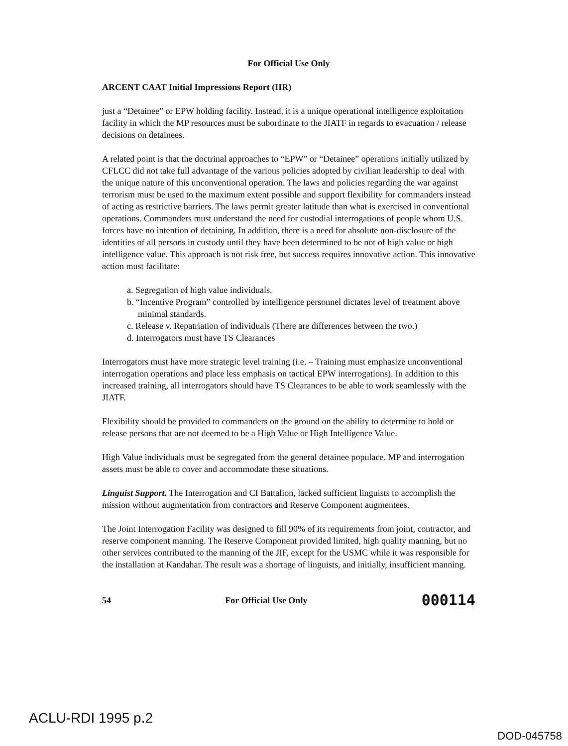For Official Use Only
ARCENT CAAT Initial Impressions Report (IIR)
just a “Detainee” or EPW holding facility. Instead, it is a unique operational intelligence exploitation facility in which the MP resources must be subordinate to the JIATF in regards to evacuation / release decisions on detainees.
A related point is that the doctrinal approaches to “EPW” or “Detainee” operations initially utilized by CFLCC did not take full advantage of the various policies adopted by civilian leadership to deal with the unique nature of this unconventional operation. The laws and policies regarding the war against terrorism must be used to the maximum extent possible and support flexibility for commanders instead of acting as restrictive barriers. The laws permit greater latitude than what is exercised in conventional operations. Commanders must understand the need for custodial interrogations of people whom U.S. forces have no intention of detaining. In addition, there is a need for absolute non-disclosure of the identities of all persons in custody until they have been determined to be not of high value or high intelligence value. This approach is not risk free, but success requires innovative action. This innovative action must facilitate:
a. Segregation of high value individuals.
b. “Incentive Program” controlled by intelligence personnel dictates level of treatment above minimal standards.
c. Release v. Repatriation of individuals (There are differences between the two.)
d. Interrogators must have TS Clearances
Interrogators must have more strategic level training (i.e. – Training must emphasize unconventional interrogation operations and place less emphasis on tactical EPW interrogations). In addition to this increased training, all interrogators should have TS Clearances to be able to work seamlessly with the JIATF.
Flexibility should be provided to commanders on the ground on the ability to determine to hold or release persons that are not deemed to be a High Value or High Intelligence Value.
High Value individuals must be segregated from the general detainee populace. MP and interrogation assets must be able to cover and accommodate these situations.
Linguist Support. The Interrogation and CI Battalion, lacked sufficient linguists to accomplish the mission without augmentation from contractors and Reserve Component augmentees.
The Joint Interrogation Facility was designed to fill 90% of its requirements from joint, contractor, and reserve component manning. The Reserve Component provided limited, high quality manning, but no other services contributed to the manning of the JIF, except for the USMC while it was responsible for the installation at Kandahar. The result was a shortage of linguists, and initially, insufficient manning.
54 For Official Use Only 000114
ACLU-RDI 1995 p.2
DOD-045758